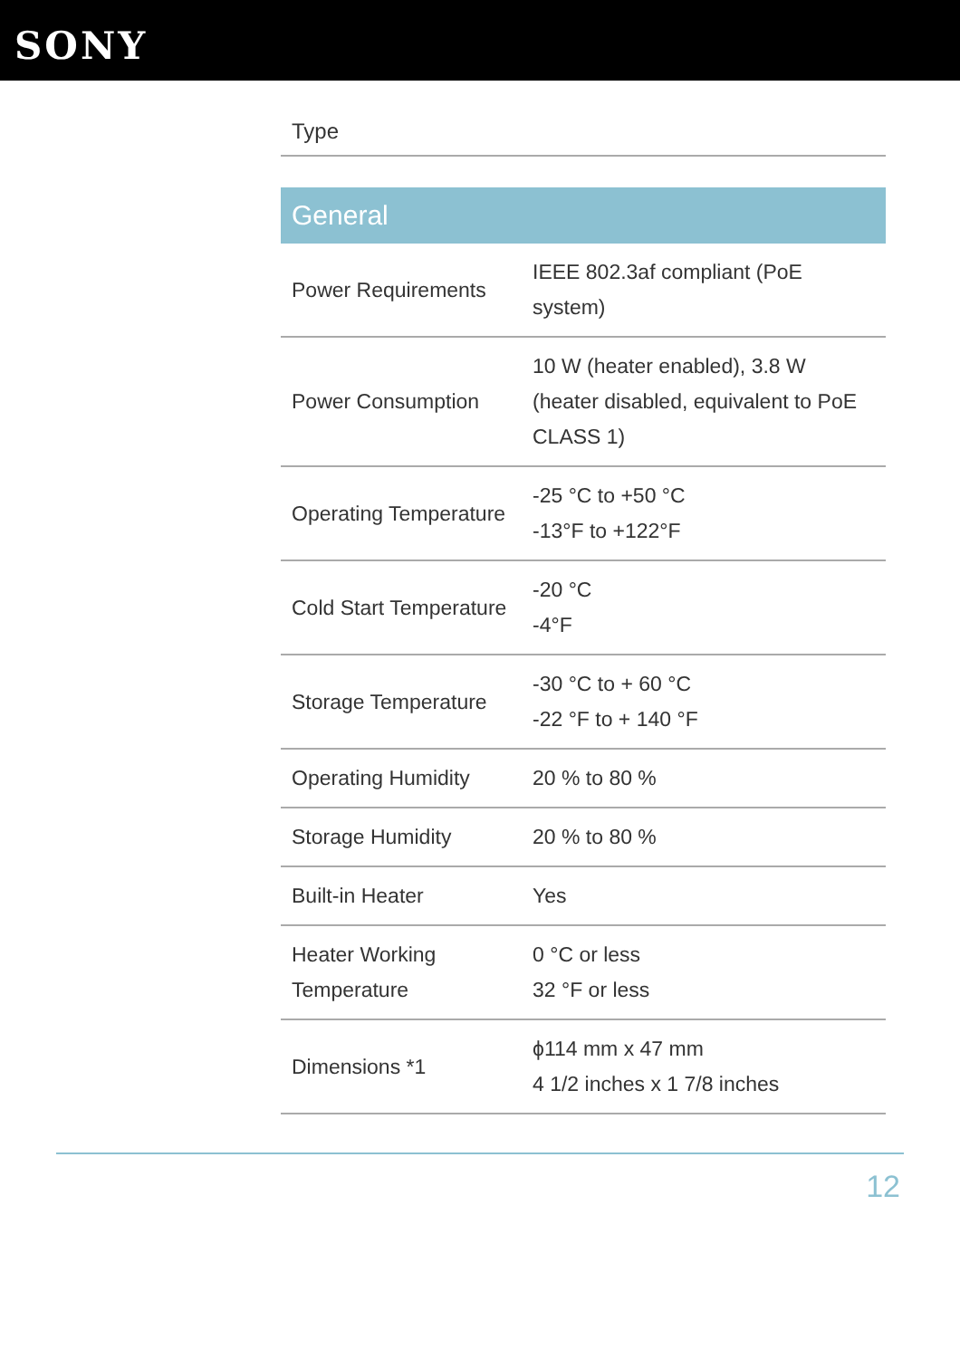SONY
Type
| General | |
| --- | --- |
| Power Requirements | IEEE 802.3af compliant (PoE system) |
| Power Consumption | 10 W (heater enabled), 3.8 W (heater disabled, equivalent to PoE CLASS 1) |
| Operating Temperature | -25 °C to +50 °C -13°F to +122°F |
| Cold Start Temperature | -20 °C -4°F |
| Storage Temperature | -30 °C to + 60 °C -22 °F to + 140 °F |
| Operating Humidity | 20 % to 80 % |
| Storage Humidity | 20 % to 80 % |
| Built-in Heater | Yes |
| Heater Working Temperature | 0 °C or less 32 °F or less |
| Dimensions *1 | ϕ114 mm x 47 mm 4 1/2 inches x 1 7/8 inches |
12